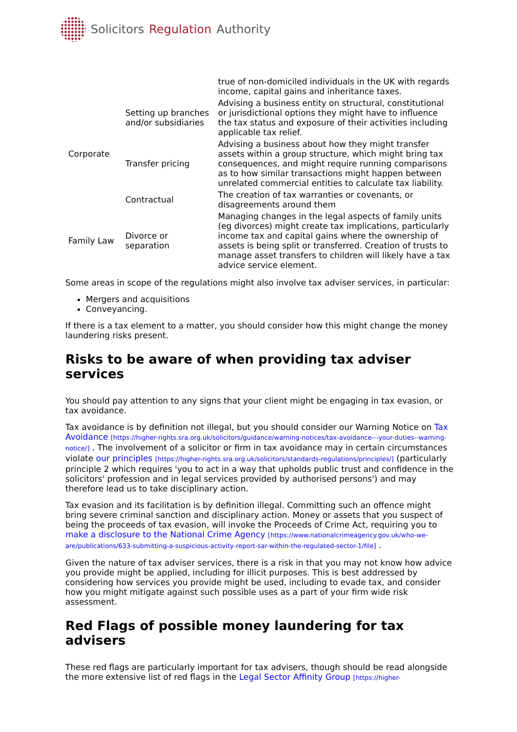Solicitors Regulation Authority
| | | true of non-domiciled individuals in the UK with regards income, capital gains and inheritance taxes. |
| Corporate | Setting up branches and/or subsidiaries | Advising a business entity on structural, constitutional or jurisdictional options they might have to influence the tax status and exposure of their activities including applicable tax relief. |
| | Transfer pricing | Advising a business about how they might transfer assets within a group structure, which might bring tax consequences, and might require running comparisons as to how similar transactions might happen between unrelated commercial entities to calculate tax liability. |
| | Contractual | The creation of tax warranties or covenants, or disagreements around them |
| Family Law | Divorce or separation | Managing changes in the legal aspects of family units (eg divorces) might create tax implications, particularly income tax and capital gains where the ownership of assets is being split or transferred. Creation of trusts to manage asset transfers to children will likely have a tax advice service element. |
Some areas in scope of the regulations might also involve tax adviser services, in particular:
Mergers and acquisitions
Conveyancing.
If there is a tax element to a matter, you should consider how this might change the money laundering risks present.
Risks to be aware of when providing tax adviser services
You should pay attention to any signs that your client might be engaging in tax evasion, or tax avoidance.
Tax avoidance is by definition not illegal, but you should consider our Warning Notice on Tax Avoidance [https://higher-rights.sra.org.uk/solicitors/guidance/warning-notices/tax-avoidance---your-duties--warning-notice/] . The involvement of a solicitor or firm in tax avoidance may in certain circumstances violate our principles [https://higher-rights.sra.org.uk/solicitors/standards-regulations/principles/] (particularly principle 2 which requires 'you to act in a way that upholds public trust and confidence in the solicitors' profession and in legal services provided by authorised persons') and may therefore lead us to take disciplinary action.
Tax evasion and its facilitation is by definition illegal. Committing such an offence might bring severe criminal sanction and disciplinary action. Money or assets that you suspect of being the proceeds of tax evasion, will invoke the Proceeds of Crime Act, requiring you to make a disclosure to the National Crime Agency [https://www.nationalcrimeagency.gov.uk/who-we-are/publications/633-submitting-a-suspicious-activity-report-sar-within-the-regulated-sector-1/file] .
Given the nature of tax adviser services, there is a risk in that you may not know how advice you provide might be applied, including for illicit purposes. This is best addressed by considering how services you provide might be used, including to evade tax, and consider how you might mitigate against such possible uses as a part of your firm wide risk assessment.
Red Flags of possible money laundering for tax advisers
These red flags are particularly important for tax advisers, though should be read alongside the more extensive list of red flags in the Legal Sector Affinity Group [https://higher-